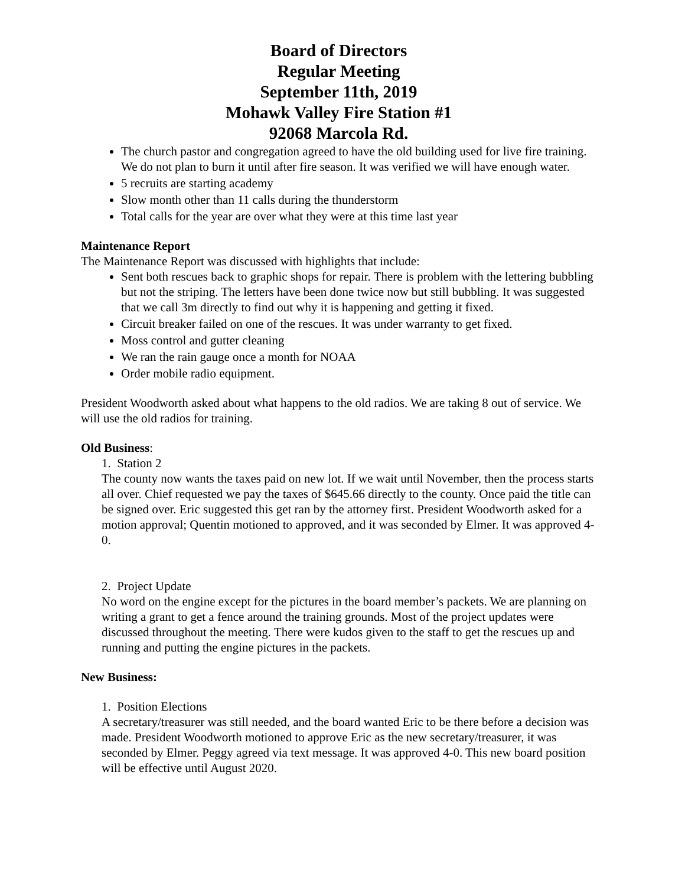Board of Directors
Regular Meeting
September 11th, 2019
Mohawk Valley Fire Station #1
92068 Marcola Rd.
The church pastor and congregation agreed to have the old building used for live fire training. We do not plan to burn it until after fire season. It was verified we will have enough water.
5 recruits are starting academy
Slow month other than 11 calls during the thunderstorm
Total calls for the year are over what they were at this time last year
Maintenance Report
The Maintenance Report was discussed with highlights that include:
Sent both rescues back to graphic shops for repair. There is problem with the lettering bubbling but not the striping. The letters have been done twice now but still bubbling. It was suggested that we call 3m directly to find out why it is happening and getting it fixed.
Circuit breaker failed on one of the rescues. It was under warranty to get fixed.
Moss control and gutter cleaning
We ran the rain gauge once a month for NOAA
Order mobile radio equipment.
President Woodworth asked about what happens to the old radios. We are taking 8 out of service. We will use the old radios for training.
Old Business:
1. Station 2
The county now wants the taxes paid on new lot. If we wait until November, then the process starts all over. Chief requested we pay the taxes of $645.66 directly to the county. Once paid the title can be signed over. Eric suggested this get ran by the attorney first. President Woodworth asked for a motion approval; Quentin motioned to approved, and it was seconded by Elmer. It was approved 4-0.
2. Project Update
No word on the engine except for the pictures in the board member’s packets. We are planning on writing a grant to get a fence around the training grounds. Most of the project updates were discussed throughout the meeting. There were kudos given to the staff to get the rescues up and running and putting the engine pictures in the packets.
New Business:
1. Position Elections
A secretary/treasurer was still needed, and the board wanted Eric to be there before a decision was made. President Woodworth motioned to approve Eric as the new secretary/treasurer, it was seconded by Elmer. Peggy agreed via text message. It was approved 4-0. This new board position will be effective until August 2020.